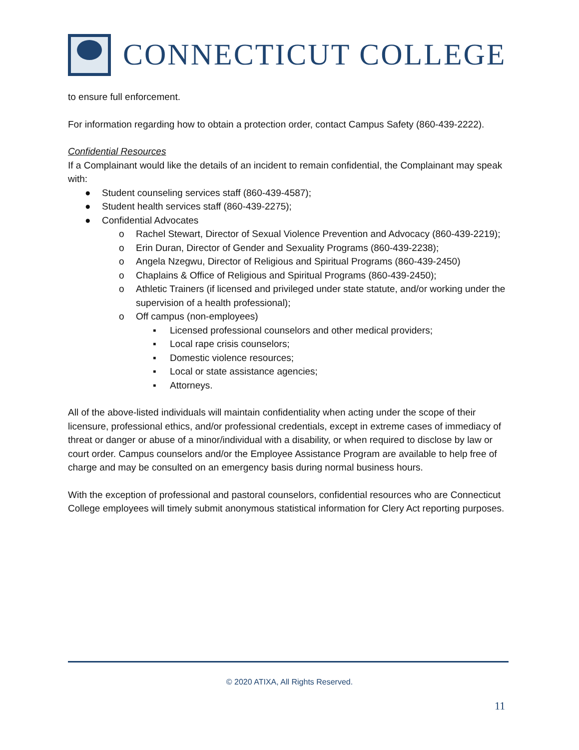CONNECTICUT COLLEGE
to ensure full enforcement.
For information regarding how to obtain a protection order, contact Campus Safety (860-439-2222).
Confidential Resources
If a Complainant would like the details of an incident to remain confidential, the Complainant may speak with:
● Student counseling services staff (860-439-4587);
● Student health services staff (860-439-2275);
● Confidential Advocates
o Rachel Stewart, Director of Sexual Violence Prevention and Advocacy (860-439-2219);
o Erin Duran, Director of Gender and Sexuality Programs (860-439-2238);
o Angela Nzegwu, Director of Religious and Spiritual Programs (860-439-2450)
o Chaplains & Office of Religious and Spiritual Programs (860-439-2450);
o Athletic Trainers (if licensed and privileged under state statute, and/or working under the supervision of a health professional);
o Off campus (non-employees)
▪ Licensed professional counselors and other medical providers;
▪ Local rape crisis counselors;
▪ Domestic violence resources;
▪ Local or state assistance agencies;
▪ Attorneys.
All of the above-listed individuals will maintain confidentiality when acting under the scope of their licensure, professional ethics, and/or professional credentials, except in extreme cases of immediacy of threat or danger or abuse of a minor/individual with a disability, or when required to disclose by law or court order. Campus counselors and/or the Employee Assistance Program are available to help free of charge and may be consulted on an emergency basis during normal business hours.
With the exception of professional and pastoral counselors, confidential resources who are Connecticut College employees will timely submit anonymous statistical information for Clery Act reporting purposes.
© 2020 ATIXA, All Rights Reserved.
11